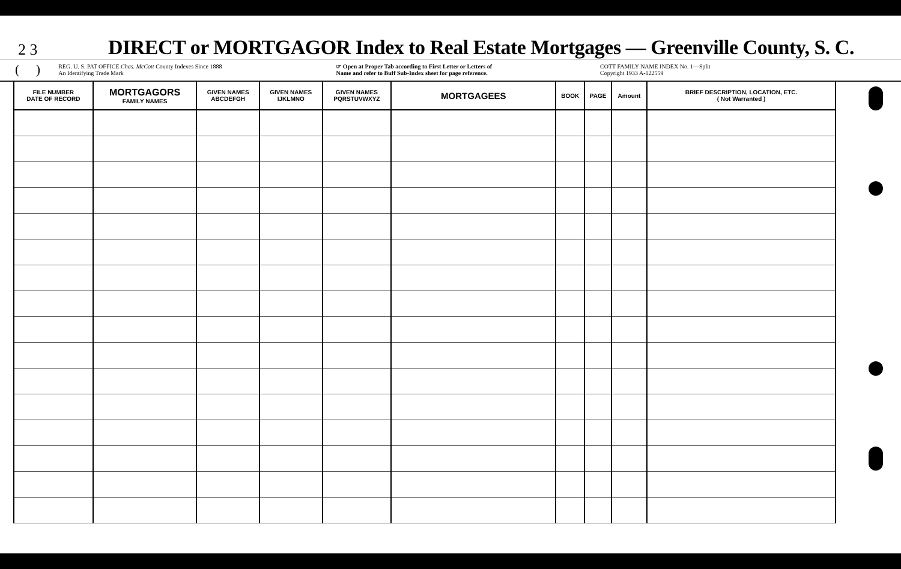2 3
DIRECT or MORTGAGOR Index to Real Estate Mortgages — Greenville County, S. C.
( )
REG. U. S. PAT OFFICE Chas. McCott County Indexes Since 1888
An Identifying Trade Mark
☞ Open at Proper Tab according to First Letter or Letters of
Name and refer to Buff Sub-Index sheet for page reference.
COTT FAMILY NAME INDEX No. 1—Split
Copyright 1933 A-122559
| FILE NUMBER DATE OF RECORD | MORTGAGORS FAMILY NAMES | GIVEN NAMES ABCDEFGH | GIVEN NAMES IJKLMNO | GIVEN NAMES PQRSTUVWXYZ | MORTGAGEES | BOOK | PAGE | Amount | BRIEF DESCRIPTION, LOCATION, ETC. ( Not Warranted ) |
| --- | --- | --- | --- | --- | --- | --- | --- | --- | --- |